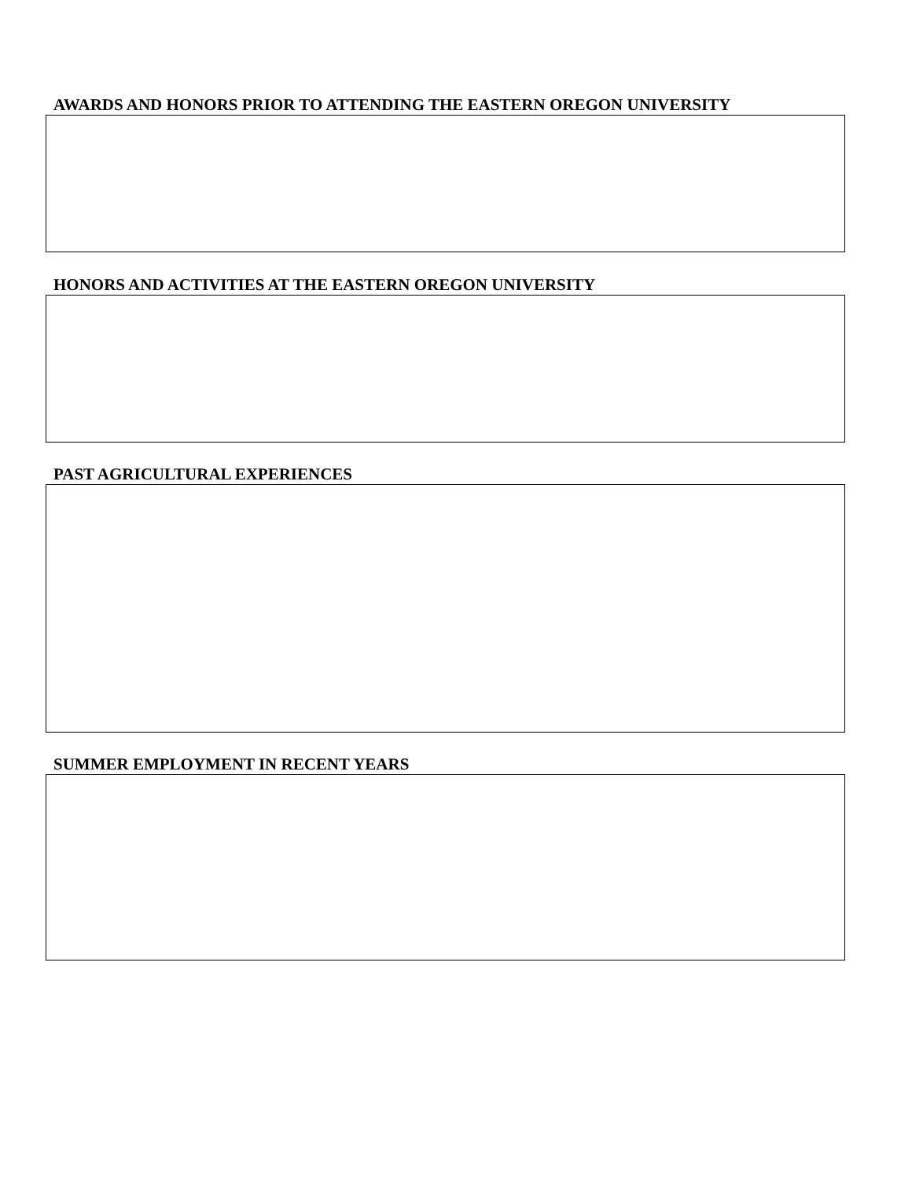AWARDS AND HONORS PRIOR TO ATTENDING THE EASTERN OREGON UNIVERSITY
HONORS AND ACTIVITIES AT THE EASTERN OREGON UNIVERSITY
PAST AGRICULTURAL EXPERIENCES
SUMMER EMPLOYMENT IN RECENT YEARS